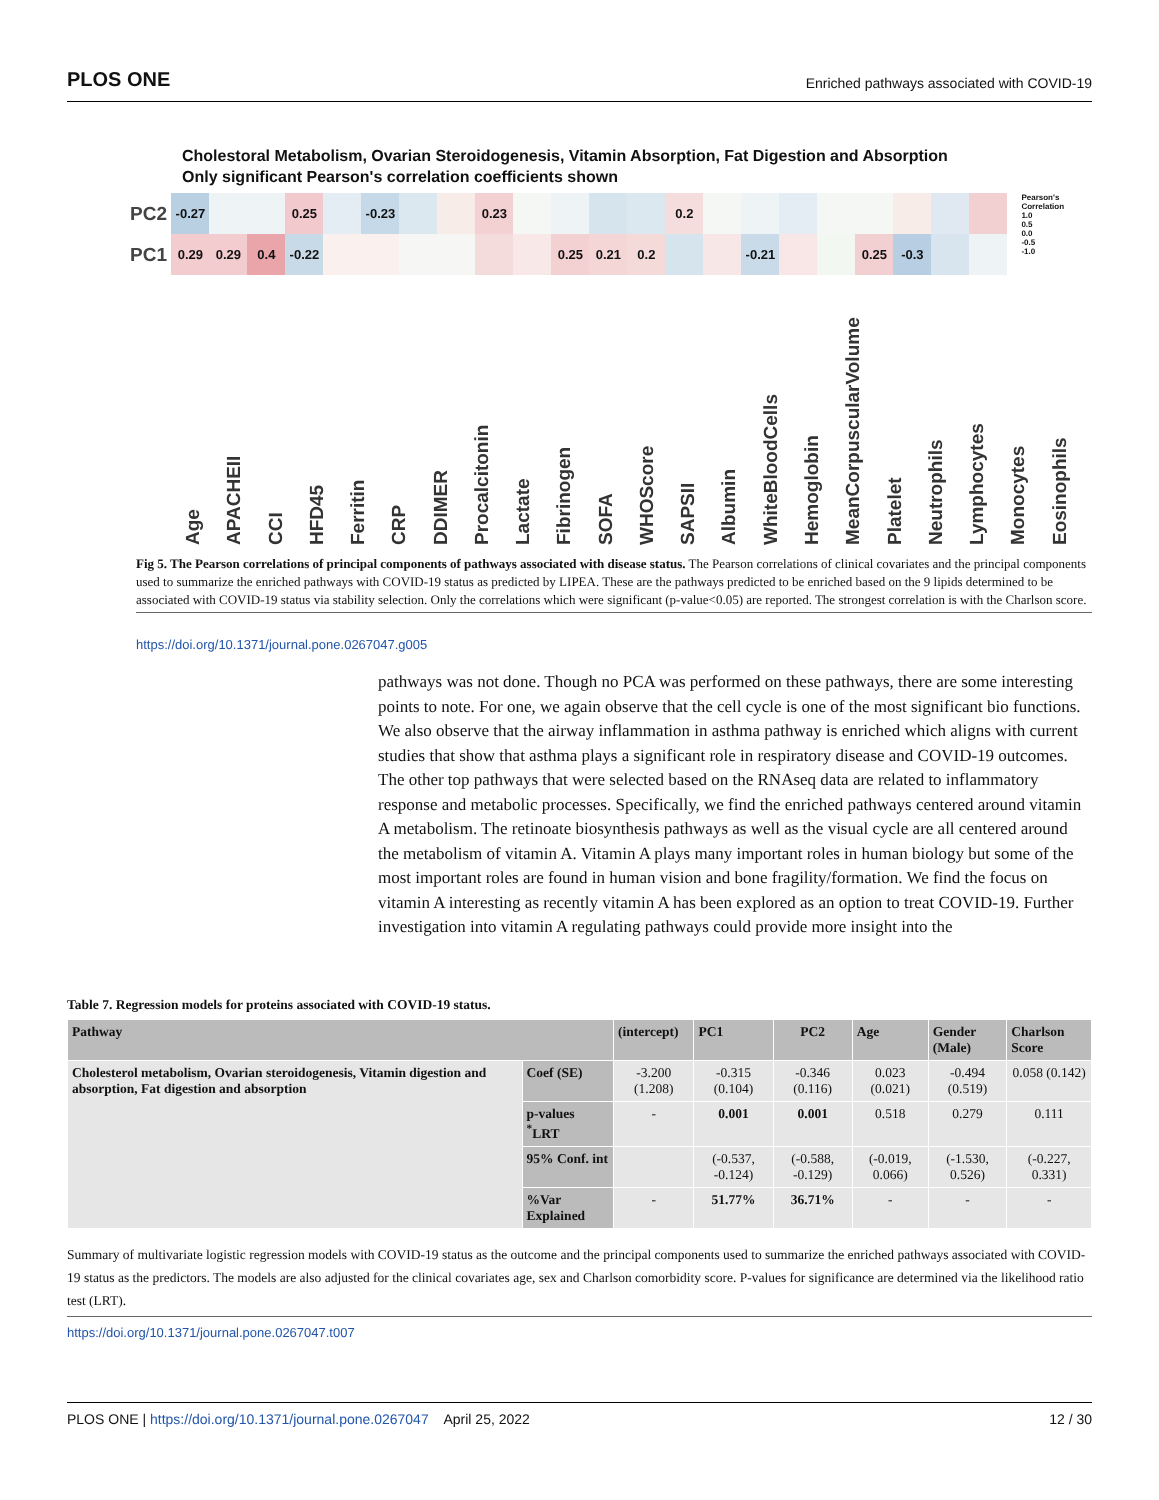PLOS ONE Enriched pathways associated with COVID-19
Cholestoral Metabolism, Ovarian Steroidogenesis, Vitamin Absorption, Fat Digestion and Absorption
Only significant Pearson's correlation coefficients shown
PC2
PC1
-0.27
0.25
-0.23
0.23
0.2
0.29
0.29
0.4
-0.22
0.25
0.21
0.2
-0.21
0.25
-0.3
Pearson's Correlation
1.0
0.5
0.0
-0.5
-1.0
Age
APACHEII
CCI
HFD45
Ferritin
CRP
DDIMER
Procalcitonin
Lactate
Fibrinogen
SOFA
WHOScore
SAPSII
Albumin
WhiteBloodCells
Hemoglobin
MeanCorpuscularVolume
Platelet
Neutrophils
Lymphocytes
Monocytes
Eosinophils
Fig 5. The Pearson correlations of principal components of pathways associated with disease status. The Pearson correlations of clinical covariates and the principal components used to summarize the enriched pathways with COVID-19 status as predicted by LIPEA. These are the pathways predicted to be enriched based on the 9 lipids determined to be associated with COVID-19 status via stability selection. Only the correlations which were significant (p-value<0.05) are reported. The strongest correlation is with the Charlson score.
https://doi.org/10.1371/journal.pone.0267047.g005
pathways was not done. Though no PCA was performed on these pathways, there are some interesting points to note. For one, we again observe that the cell cycle is one of the most significant bio functions. We also observe that the airway inflammation in asthma pathway is enriched which aligns with current studies that show that asthma plays a significant role in respiratory disease and COVID-19 outcomes. The other top pathways that were selected based on the RNAseq data are related to inflammatory response and metabolic processes. Specifically, we find the enriched pathways centered around vitamin A metabolism. The retinoate biosynthesis pathways as well as the visual cycle are all centered around the metabolism of vitamin A. Vitamin A plays many important roles in human biology but some of the most important roles are found in human vision and bone fragility/formation. We find the focus on vitamin A interesting as recently vitamin A has been explored as an option to treat COVID-19. Further investigation into vitamin A regulating pathways could provide more insight into the
Table 7. Regression models for proteins associated with COVID-19 status.
| Pathway | | (intercept) | PC1 | PC2 | Age | Gender (Male) | Charlson Score |
| --- | --- | --- | --- | --- | --- | --- | --- |
| Cholesterol metabolism, Ovarian steroidogenesis, Vitamin digestion and absorption, Fat digestion and absorption | Coef (SE) | -3.200 (1.208) | -0.315 (0.104) | -0.346 (0.116) | 0.023 (0.021) | -0.494 (0.519) | 0.058 (0.142) |
| | p-values <sup>*</sup>LRT | - | 0.001 | 0.001 | 0.518 | 0.279 | 0.111 |
| | 95% Conf. int | | (-0.537, -0.124) | (-0.588, -0.129) | (-0.019, 0.066) | (-1.530, 0.526) | (-0.227, 0.331) |
| | %Var Explained | - | 51.77% | 36.71% | - | - | - |
Summary of multivariate logistic regression models with COVID-19 status as the outcome and the principal components used to summarize the enriched pathways associated with COVID-19 status as the predictors. The models are also adjusted for the clinical covariates age, sex and Charlson comorbidity score. P-values for significance are determined via the likelihood ratio test (LRT).
https://doi.org/10.1371/journal.pone.0267047.t007
PLOS ONE | https://doi.org/10.1371/journal.pone.0267047 April 25, 2022 12 / 30